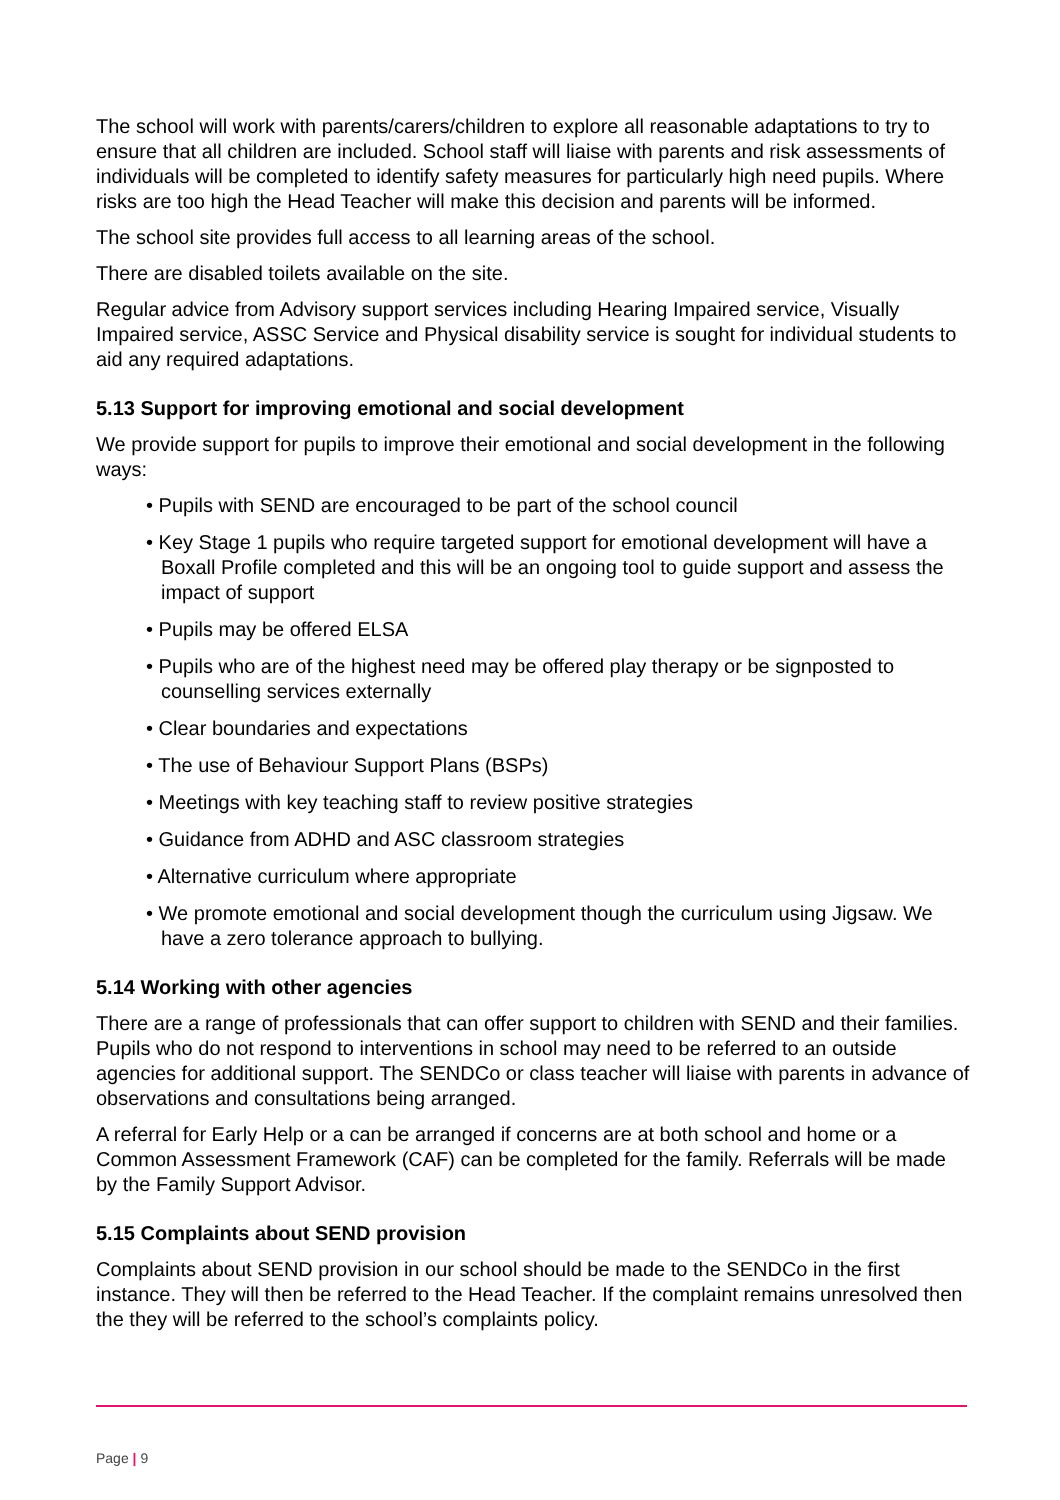The school will work with parents/carers/children to explore all reasonable adaptations to try to ensure that all children are included. School staff will liaise with parents and risk assessments of individuals will be completed to identify safety measures for particularly high need pupils. Where risks are too high the Head Teacher will make this decision and parents will be informed.
The school site provides full access to all learning areas of the school.
There are disabled toilets available on the site.
Regular advice from Advisory support services including Hearing Impaired service, Visually Impaired service, ASSC Service and Physical disability service is sought for individual students to aid any required adaptations.
5.13 Support for improving emotional and social development
We provide support for pupils to improve their emotional and social development in the following ways:
• Pupils with SEND are encouraged to be part of the school council
• Key Stage 1 pupils who require targeted support for emotional development will have a Boxall Profile completed and this will be an ongoing tool to guide support and assess the impact of support
• Pupils may be offered ELSA
• Pupils who are of the highest need may be offered play therapy or be signposted to counselling services externally
• Clear boundaries and expectations
• The use of Behaviour Support Plans (BSPs)
• Meetings with key teaching staff to review positive strategies
• Guidance from ADHD and ASC classroom strategies
• Alternative curriculum where appropriate
• We promote emotional and social development though the curriculum using Jigsaw. We have a zero tolerance approach to bullying.
5.14 Working with other agencies
There are a range of professionals that can offer support to children with SEND and their families. Pupils who do not respond to interventions in school may need to be referred to an outside agencies for additional support. The SENDCo or class teacher will liaise with parents in advance of observations and consultations being arranged.
A referral for Early Help or a can be arranged if concerns are at both school and home or a Common Assessment Framework (CAF) can be completed for the family. Referrals will be made by the Family Support Advisor.
5.15 Complaints about SEND provision
Complaints about SEND provision in our school should be made to the SENDCo in the first instance. They will then be referred to the Head Teacher. If the complaint remains unresolved then the they will be referred to the school’s complaints policy.
Page | 9